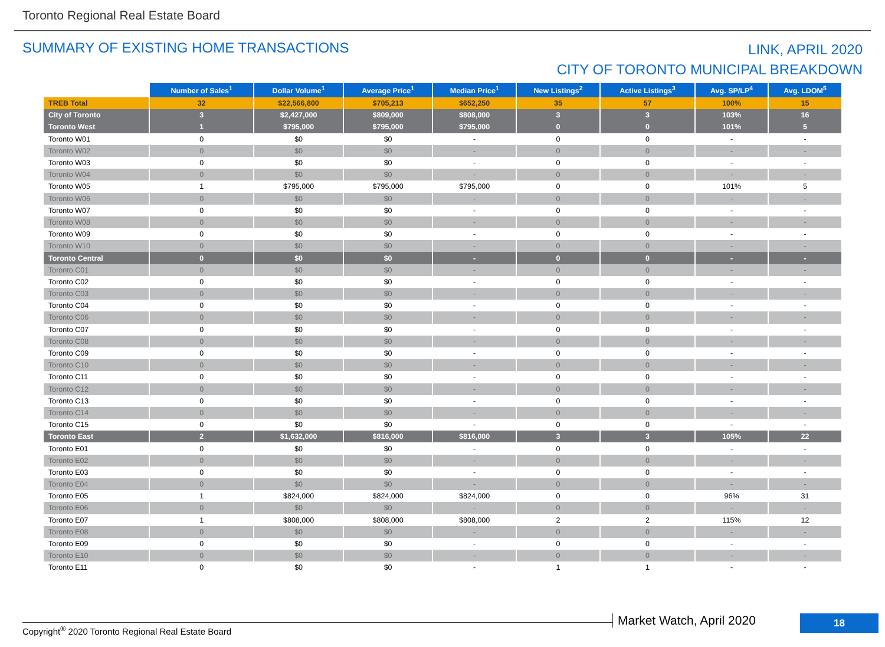Toronto Regional Real Estate Board
SUMMARY OF EXISTING HOME TRANSACTIONS
LINK, APRIL 2020
CITY OF TORONTO MUNICIPAL BREAKDOWN
| | Number of Sales<sup>1</sup> | Dollar Volume<sup>1</sup> | Average Price<sup>1</sup> | Median Price<sup>1</sup> | New Listings<sup>2</sup> | Active Listings<sup>3</sup> | Avg. SP/LP<sup>4</sup> | Avg. LDOM<sup>5</sup> |
| TREB Total | 32 | $22,566,800 | $705,213 | $652,250 | 35 | 57 | 100% | 15 |
| City of Toronto | 3 | $2,427,000 | $809,000 | $808,000 | 3 | 3 | 103% | 16 |
| Toronto West | 1 | $795,000 | $795,000 | $795,000 | 0 | 0 | 101% | 5 |
| Toronto W01 | 0 | $0 | $0 | - | 0 | 0 | - | - |
| Toronto W02 | 0 | $0 | $0 | - | 0 | 0 | - | - |
| Toronto W03 | 0 | $0 | $0 | - | 0 | 0 | - | - |
| Toronto W04 | 0 | $0 | $0 | - | 0 | 0 | - | - |
| Toronto W05 | 1 | $795,000 | $795,000 | $795,000 | 0 | 0 | 101% | 5 |
| Toronto W06 | 0 | $0 | $0 | - | 0 | 0 | - | - |
| Toronto W07 | 0 | $0 | $0 | - | 0 | 0 | - | - |
| Toronto W08 | 0 | $0 | $0 | - | 0 | 0 | - | - |
| Toronto W09 | 0 | $0 | $0 | - | 0 | 0 | - | - |
| Toronto W10 | 0 | $0 | $0 | - | 0 | 0 | - | - |
| Toronto Central | 0 | $0 | $0 | - | 0 | 0 | - | - |
| Toronto C01 | 0 | $0 | $0 | - | 0 | 0 | - | - |
| Toronto C02 | 0 | $0 | $0 | - | 0 | 0 | - | - |
| Toronto C03 | 0 | $0 | $0 | - | 0 | 0 | - | - |
| Toronto C04 | 0 | $0 | $0 | - | 0 | 0 | - | - |
| Toronto C06 | 0 | $0 | $0 | - | 0 | 0 | - | - |
| Toronto C07 | 0 | $0 | $0 | - | 0 | 0 | - | - |
| Toronto C08 | 0 | $0 | $0 | - | 0 | 0 | - | - |
| Toronto C09 | 0 | $0 | $0 | - | 0 | 0 | - | - |
| Toronto C10 | 0 | $0 | $0 | - | 0 | 0 | - | - |
| Toronto C11 | 0 | $0 | $0 | - | 0 | 0 | - | - |
| Toronto C12 | 0 | $0 | $0 | - | 0 | 0 | - | - |
| Toronto C13 | 0 | $0 | $0 | - | 0 | 0 | - | - |
| Toronto C14 | 0 | $0 | $0 | - | 0 | 0 | - | - |
| Toronto C15 | 0 | $0 | $0 | - | 0 | 0 | - | - |
| Toronto East | 2 | $1,632,000 | $816,000 | $816,000 | 3 | 3 | 105% | 22 |
| Toronto E01 | 0 | $0 | $0 | - | 0 | 0 | - | - |
| Toronto E02 | 0 | $0 | $0 | - | 0 | 0 | - | - |
| Toronto E03 | 0 | $0 | $0 | - | 0 | 0 | - | - |
| Toronto E04 | 0 | $0 | $0 | - | 0 | 0 | - | - |
| Toronto E05 | 1 | $824,000 | $824,000 | $824,000 | 0 | 0 | 96% | 31 |
| Toronto E06 | 0 | $0 | $0 | - | 0 | 0 | - | - |
| Toronto E07 | 1 | $808,000 | $808,000 | $808,000 | 2 | 2 | 115% | 12 |
| Toronto E08 | 0 | $0 | $0 | - | 0 | 0 | - | - |
| Toronto E09 | 0 | $0 | $0 | - | 0 | 0 | - | - |
| Toronto E10 | 0 | $0 | $0 | - | 0 | 0 | - | - |
| Toronto E11 | 0 | $0 | $0 | - | 1 | 1 | - | - |
Market Watch, April 2020 18
Copyright<sup>®</sup> 2020 Toronto Regional Real Estate Board